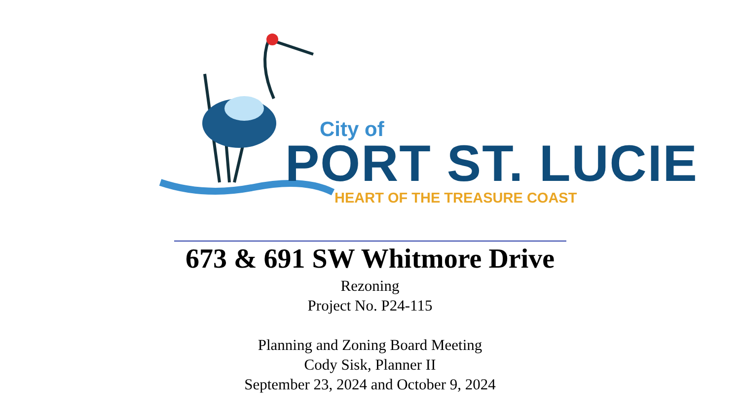City of
PORT ST. LUCIE
HEART OF THE TREASURE COAST
673 & 691 SW Whitmore Drive
Rezoning
Project No. P24-115
Planning and Zoning Board Meeting
Cody Sisk, Planner II
September 23, 2024 and October 9, 2024